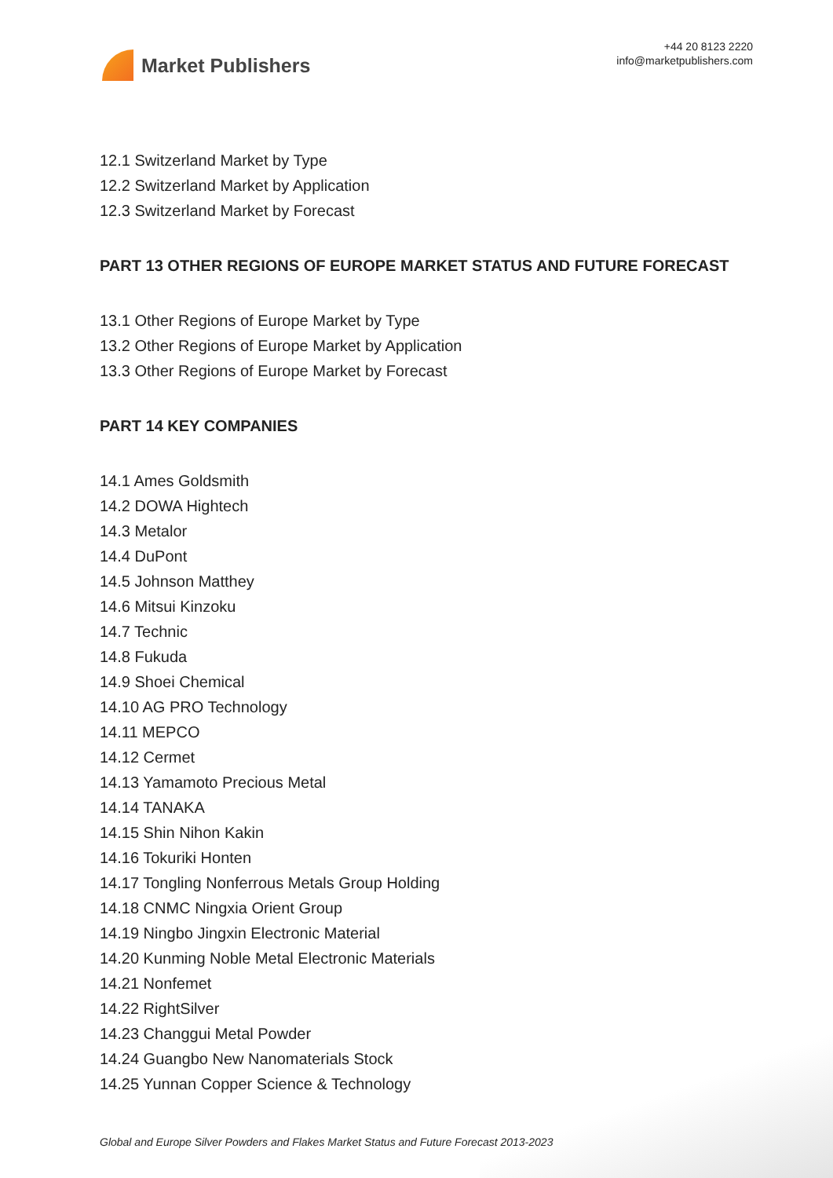Market Publishers
+44 20 8123 2220
info@marketpublishers.com
12.1 Switzerland Market by Type
12.2 Switzerland Market by Application
12.3 Switzerland Market by Forecast
PART 13 OTHER REGIONS OF EUROPE MARKET STATUS AND FUTURE FORECAST
13.1 Other Regions of Europe Market by Type
13.2 Other Regions of Europe Market by Application
13.3 Other Regions of Europe Market by Forecast
PART 14 KEY COMPANIES
14.1 Ames Goldsmith
14.2 DOWA Hightech
14.3 Metalor
14.4 DuPont
14.5 Johnson Matthey
14.6 Mitsui Kinzoku
14.7 Technic
14.8 Fukuda
14.9 Shoei Chemical
14.10 AG PRO Technology
14.11 MEPCO
14.12 Cermet
14.13 Yamamoto Precious Metal
14.14 TANAKA
14.15 Shin Nihon Kakin
14.16 Tokuriki Honten
14.17 Tongling Nonferrous Metals Group Holding
14.18 CNMC Ningxia Orient Group
14.19 Ningbo Jingxin Electronic Material
14.20 Kunming Noble Metal Electronic Materials
14.21 Nonfemet
14.22 RightSilver
14.23 Changgui Metal Powder
14.24 Guangbo New Nanomaterials Stock
14.25 Yunnan Copper Science & Technology
Global and Europe Silver Powders and Flakes Market Status and Future Forecast 2013-2023